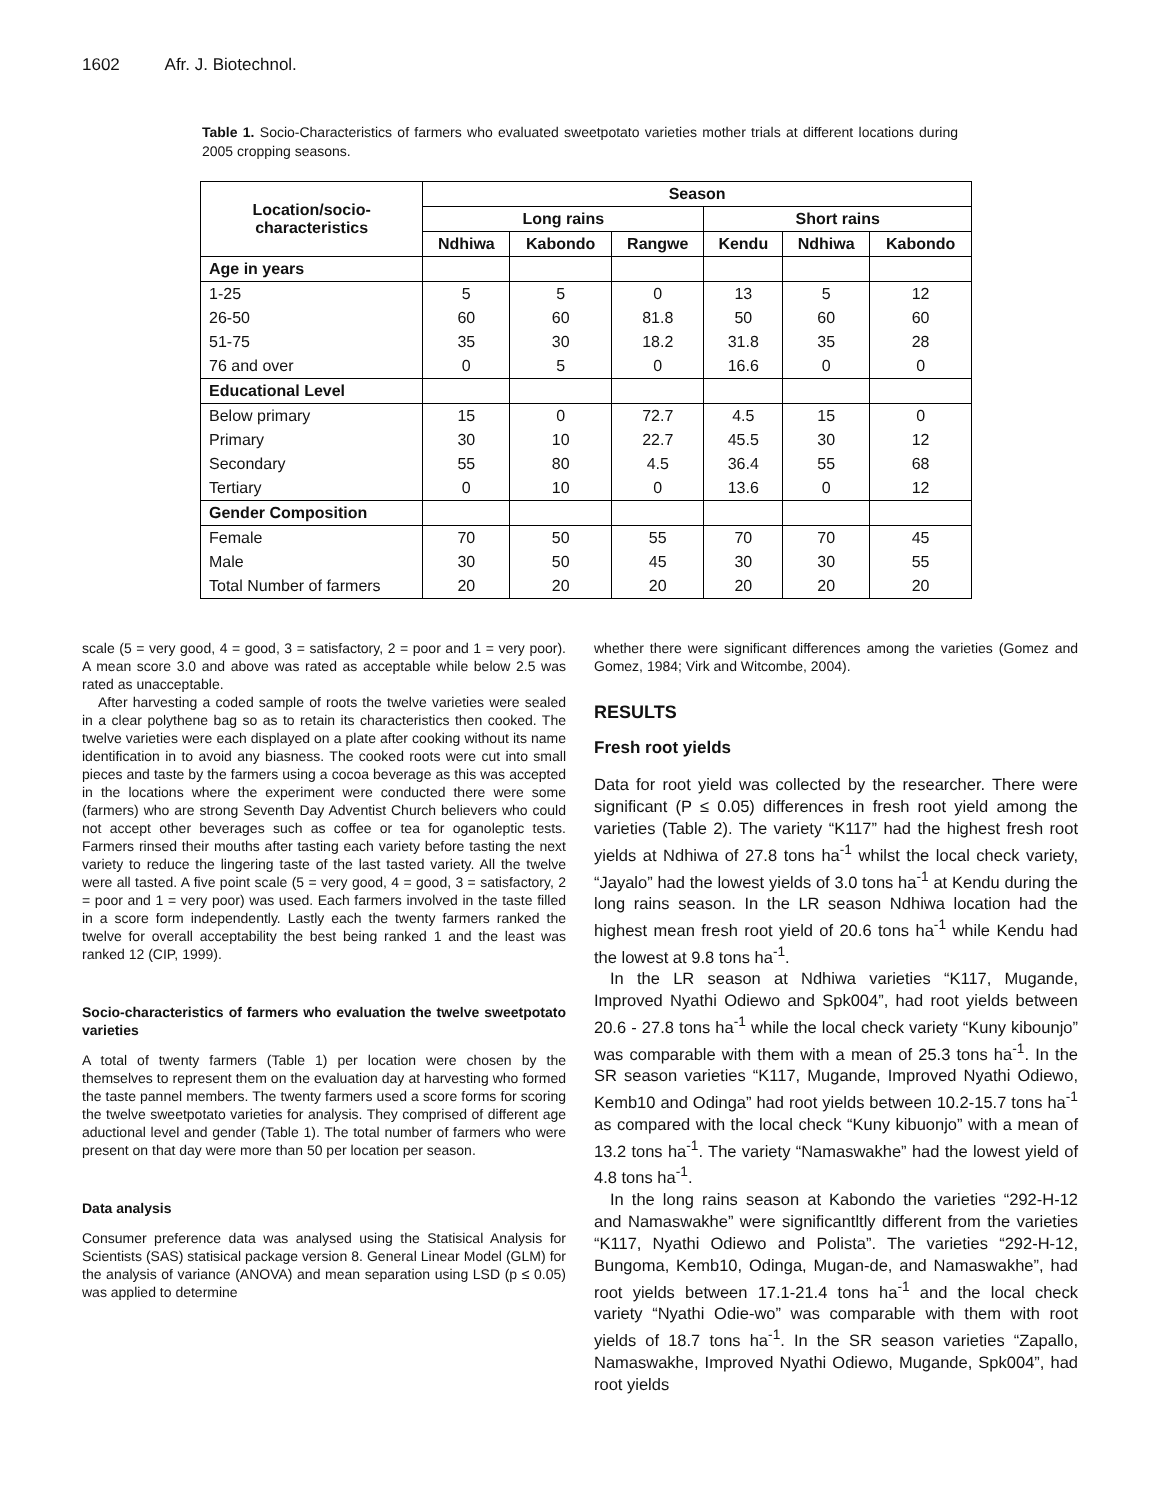1602 Afr. J. Biotechnol.
Table 1. Socio-Characteristics of farmers who evaluated sweetpotato varieties mother trials at different locations during 2005 cropping seasons.
| Location/socio- characteristics | Season | | | | | |
| --- | --- | --- | --- | --- | --- | --- |
| | Long rains | | | Short rains | | |
| | Ndhiwa | Kabondo | Rangwe | Kendu | Ndhiwa | Kabondo |
| Age in years | | | | | | |
| 1-25 | 5 | 5 | 0 | 13 | 5 | 12 |
| 26-50 | 60 | 60 | 81.8 | 50 | 60 | 60 |
| 51-75 | 35 | 30 | 18.2 | 31.8 | 35 | 28 |
| 76 and over | 0 | 5 | 0 | 16.6 | 0 | 0 |
| Educational Level | | | | | | |
| Below primary | 15 | 0 | 72.7 | 4.5 | 15 | 0 |
| Primary | 30 | 10 | 22.7 | 45.5 | 30 | 12 |
| Secondary | 55 | 80 | 4.5 | 36.4 | 55 | 68 |
| Tertiary | 0 | 10 | 0 | 13.6 | 0 | 12 |
| Gender Composition | | | | | | |
| Female | 70 | 50 | 55 | 70 | 70 | 45 |
| Male | 30 | 50 | 45 | 30 | 30 | 55 |
| Total Number of farmers | 20 | 20 | 20 | 20 | 20 | 20 |
scale (5 = very good, 4 = good, 3 = satisfactory, 2 = poor and 1 = very poor). A mean score 3.0 and above was rated as acceptable while below 2.5 was rated as unacceptable.
After harvesting a coded sample of roots the twelve varieties were sealed in a clear polythene bag so as to retain its characteristics then cooked. The twelve varieties were each displayed on a plate after cooking without its name identification in to avoid any biasness. The cooked roots were cut into small pieces and taste by the farmers using a cocoa beverage as this was accepted in the locations where the experiment were conducted there were some (farmers) who are strong Seventh Day Adventist Church believers who could not accept other beverages such as coffee or tea for oganoleptic tests. Farmers rinsed their mouths after tasting each variety before tasting the next variety to reduce the lingering taste of the last tasted variety. All the twelve were all tasted. A five point scale (5 = very good, 4 = good, 3 = satisfactory, 2 = poor and 1 = very poor) was used. Each farmers involved in the taste filled in a score form independently. Lastly each the twenty farmers ranked the twelve for overall acceptability the best being ranked 1 and the least was ranked 12 (CIP, 1999).
Socio-characteristics of farmers who evaluation the twelve sweetpotato varieties
A total of twenty farmers (Table 1) per location were chosen by the themselves to represent them on the evaluation day at harvesting who formed the taste pannel members. The twenty farmers used a score forms for scoring the twelve sweetpotato varieties for analysis. They comprised of different age aductional level and gender (Table 1). The total number of farmers who were present on that day were more than 50 per location per season.
Data analysis
Consumer preference data was analysed using the Statisical Analysis for Scientists (SAS) statisical package version 8. General Linear Model (GLM) for the analysis of variance (ANOVA) and mean separation using LSD (p ≤ 0.05) was applied to determine
whether there were significant differences among the varieties (Gomez and Gomez, 1984; Virk and Witcombe, 2004).
RESULTS
Fresh root yields
Data for root yield was collected by the researcher. There were significant (P ≤ 0.05) differences in fresh root yield among the varieties (Table 2). The variety “K117” had the highest fresh root yields at Ndhiwa of 27.8 tons ha<sup>-1</sup> whilst the local check variety, “Jayalo” had the lowest yields of 3.0 tons ha<sup>-1</sup> at Kendu during the long rains season. In the LR season Ndhiwa location had the highest mean fresh root yield of 20.6 tons ha<sup>-1</sup> while Kendu had the lowest at 9.8 tons ha<sup>-1</sup>.
In the LR season at Ndhiwa varieties “K117, Mugande, Improved Nyathi Odiewo and Spk004”, had root yields between 20.6 - 27.8 tons ha<sup>-1</sup> while the local check variety “Kuny kibounjo” was comparable with them with a mean of 25.3 tons ha<sup>-1</sup>. In the SR season varieties “K117, Mugande, Improved Nyathi Odiewo, Kemb10 and Odinga” had root yields between 10.2-15.7 tons ha<sup>-1</sup> as compared with the local check “Kuny kibuonjo” with a mean of 13.2 tons ha<sup>-1</sup>. The variety “Namaswakhe” had the lowest yield of 4.8 tons ha<sup>-1</sup>.
In the long rains season at Kabondo the varieties “292-H-12 and Namaswakhe” were significantltly different from the varieties “K117, Nyathi Odiewo and Polista”. The varieties “292-H-12, Bungoma, Kemb10, Odinga, Mugan-de, and Namaswakhe”, had root yields between 17.1-21.4 tons ha<sup>-1</sup> and the local check variety “Nyathi Odie-wo” was comparable with them with root yields of 18.7 tons ha<sup>-1</sup>. In the SR season varieties “Zapallo, Namaswakhe, Improved Nyathi Odiewo, Mugande, Spk004”, had root yields